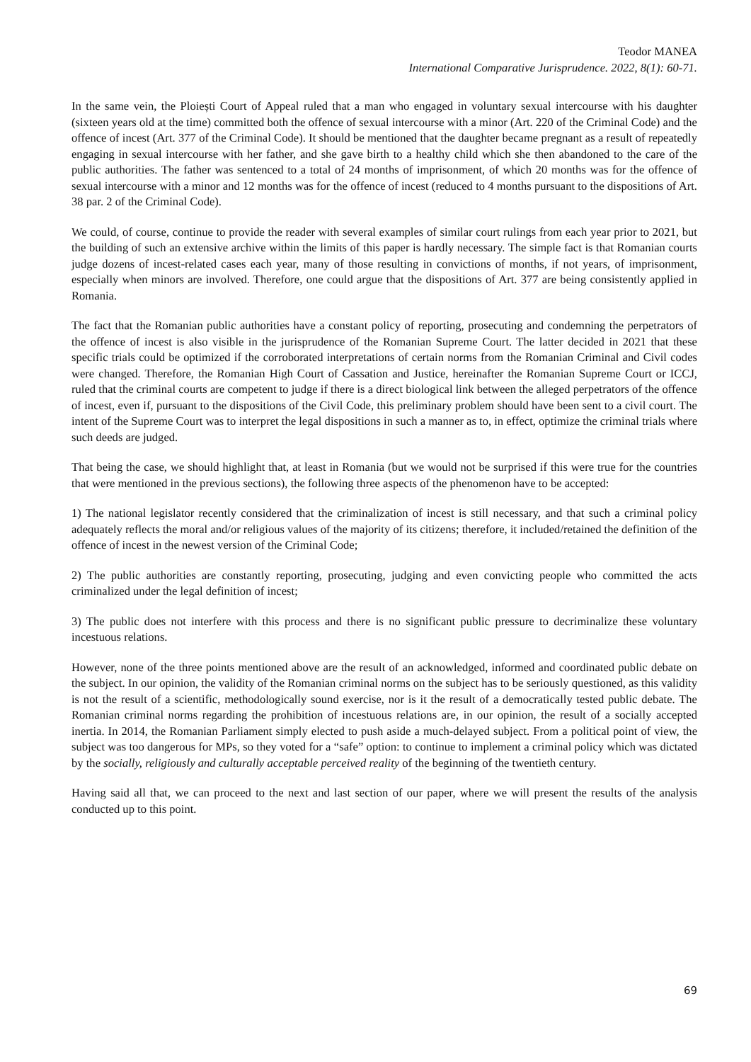Teodor MANEA
International Comparative Jurisprudence. 2022, 8(1): 60-71.
In the same vein, the Ploiești Court of Appeal ruled that a man who engaged in voluntary sexual intercourse with his daughter (sixteen years old at the time) committed both the offence of sexual intercourse with a minor (Art. 220 of the Criminal Code) and the offence of incest (Art. 377 of the Criminal Code). It should be mentioned that the daughter became pregnant as a result of repeatedly engaging in sexual intercourse with her father, and she gave birth to a healthy child which she then abandoned to the care of the public authorities. The father was sentenced to a total of 24 months of imprisonment, of which 20 months was for the offence of sexual intercourse with a minor and 12 months was for the offence of incest (reduced to 4 months pursuant to the dispositions of Art. 38 par. 2 of the Criminal Code).
We could, of course, continue to provide the reader with several examples of similar court rulings from each year prior to 2021, but the building of such an extensive archive within the limits of this paper is hardly necessary. The simple fact is that Romanian courts judge dozens of incest-related cases each year, many of those resulting in convictions of months, if not years, of imprisonment, especially when minors are involved. Therefore, one could argue that the dispositions of Art. 377 are being consistently applied in Romania.
The fact that the Romanian public authorities have a constant policy of reporting, prosecuting and condemning the perpetrators of the offence of incest is also visible in the jurisprudence of the Romanian Supreme Court. The latter decided in 2021 that these specific trials could be optimized if the corroborated interpretations of certain norms from the Romanian Criminal and Civil codes were changed. Therefore, the Romanian High Court of Cassation and Justice, hereinafter the Romanian Supreme Court or ICCJ, ruled that the criminal courts are competent to judge if there is a direct biological link between the alleged perpetrators of the offence of incest, even if, pursuant to the dispositions of the Civil Code, this preliminary problem should have been sent to a civil court. The intent of the Supreme Court was to interpret the legal dispositions in such a manner as to, in effect, optimize the criminal trials where such deeds are judged.
That being the case, we should highlight that, at least in Romania (but we would not be surprised if this were true for the countries that were mentioned in the previous sections), the following three aspects of the phenomenon have to be accepted:
1) The national legislator recently considered that the criminalization of incest is still necessary, and that such a criminal policy adequately reflects the moral and/or religious values of the majority of its citizens; therefore, it included/retained the definition of the offence of incest in the newest version of the Criminal Code;
2) The public authorities are constantly reporting, prosecuting, judging and even convicting people who committed the acts criminalized under the legal definition of incest;
3) The public does not interfere with this process and there is no significant public pressure to decriminalize these voluntary incestuous relations.
However, none of the three points mentioned above are the result of an acknowledged, informed and coordinated public debate on the subject. In our opinion, the validity of the Romanian criminal norms on the subject has to be seriously questioned, as this validity is not the result of a scientific, methodologically sound exercise, nor is it the result of a democratically tested public debate. The Romanian criminal norms regarding the prohibition of incestuous relations are, in our opinion, the result of a socially accepted inertia. In 2014, the Romanian Parliament simply elected to push aside a much-delayed subject. From a political point of view, the subject was too dangerous for MPs, so they voted for a “safe” option: to continue to implement a criminal policy which was dictated by the socially, religiously and culturally acceptable perceived reality of the beginning of the twentieth century.
Having said all that, we can proceed to the next and last section of our paper, where we will present the results of the analysis conducted up to this point.
69